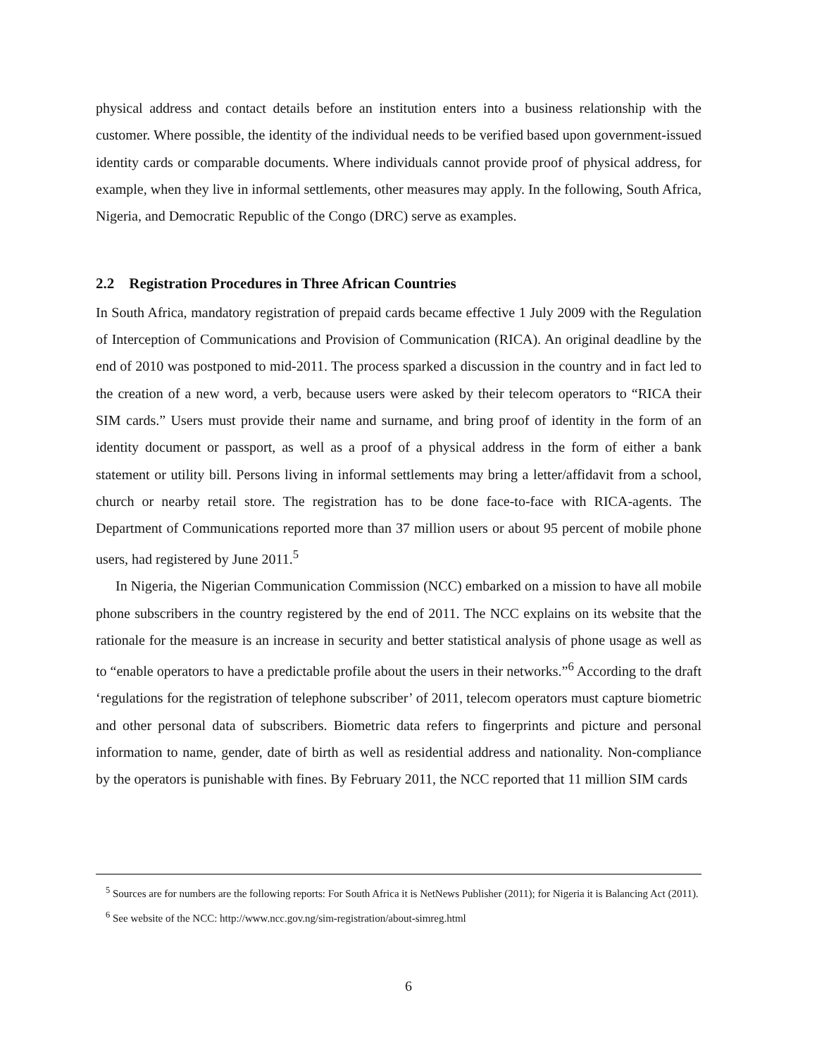physical address and contact details before an institution enters into a business relationship with the customer. Where possible, the identity of the individual needs to be verified based upon government-issued identity cards or comparable documents. Where individuals cannot provide proof of physical address, for example, when they live in informal settlements, other measures may apply. In the following, South Africa, Nigeria, and Democratic Republic of the Congo (DRC) serve as examples.
2.2 Registration Procedures in Three African Countries
In South Africa, mandatory registration of prepaid cards became effective 1 July 2009 with the Regulation of Interception of Communications and Provision of Communication (RICA). An original deadline by the end of 2010 was postponed to mid-2011. The process sparked a discussion in the country and in fact led to the creation of a new word, a verb, because users were asked by their telecom operators to “RICA their SIM cards.” Users must provide their name and surname, and bring proof of identity in the form of an identity document or passport, as well as a proof of a physical address in the form of either a bank statement or utility bill. Persons living in informal settlements may bring a letter/affidavit from a school, church or nearby retail store. The registration has to be done face-to-face with RICA-agents. The Department of Communications reported more than 37 million users or about 95 percent of mobile phone users, had registered by June 2011.<sup>5</sup>
In Nigeria, the Nigerian Communication Commission (NCC) embarked on a mission to have all mobile phone subscribers in the country registered by the end of 2011. The NCC explains on its website that the rationale for the measure is an increase in security and better statistical analysis of phone usage as well as to “enable operators to have a predictable profile about the users in their networks.”<sup>6</sup> According to the draft ‘regulations for the registration of telephone subscriber’ of 2011, telecom operators must capture biometric and other personal data of subscribers. Biometric data refers to fingerprints and picture and personal information to name, gender, date of birth as well as residential address and nationality. Non-compliance by the operators is punishable with fines. By February 2011, the NCC reported that 11 million SIM cards
<sup>5</sup> Sources are for numbers are the following reports: For South Africa it is NetNews Publisher (2011); for Nigeria it is Balancing Act (2011).
<sup>6</sup> See website of the NCC: http://www.ncc.gov.ng/sim-registration/about-simreg.html
6